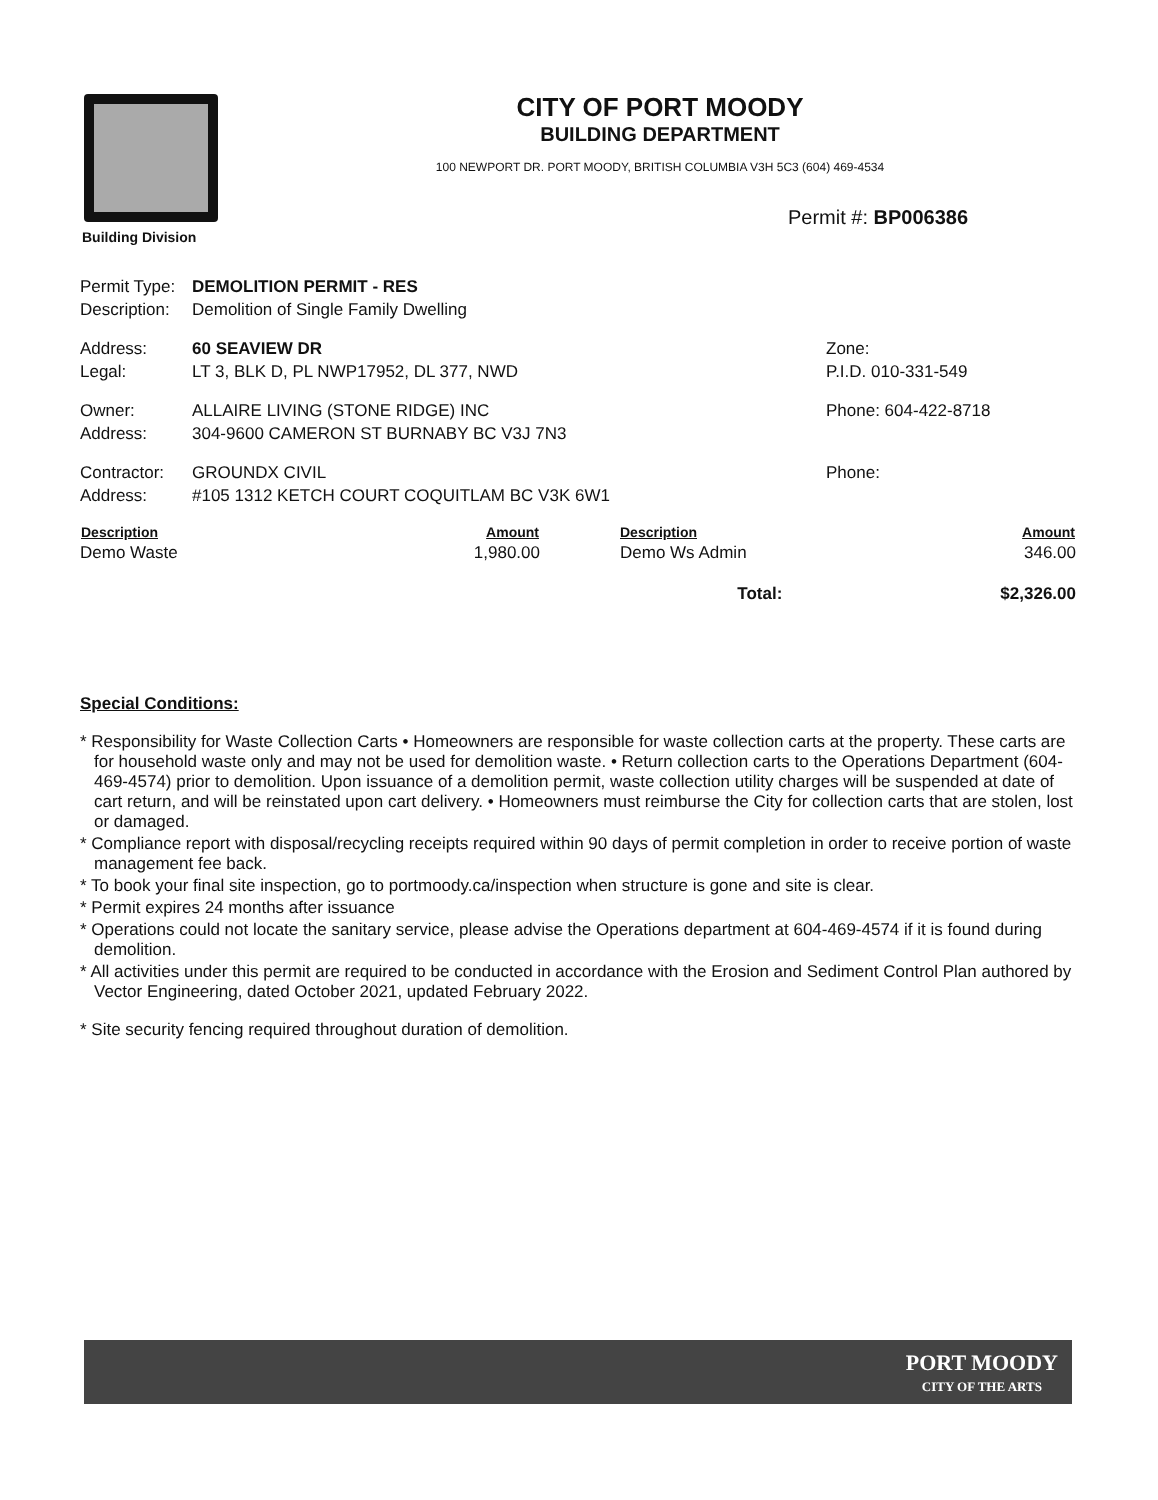Building Division
CITY OF PORT MOODY
BUILDING DEPARTMENT
100 NEWPORT DR. PORT MOODY, BRITISH COLUMBIA V3H 5C3 (604) 469-4534
Permit #: BP006386
| Permit Type: | DEMOLITION PERMIT - RES | |
| Description: | Demolition of Single Family Dwelling | |
| Address: | 60 SEAVIEW DR | Zone: |
| Legal: | LT 3, BLK D, PL NWP17952, DL 377, NWD | P.I.D. 010-331-549 |
| Owner: | ALLAIRE LIVING (STONE RIDGE) INC | Phone: 604-422-8718 |
| Address: | 304-9600 CAMERON ST BURNABY BC V3J 7N3 | |
| Contractor: | GROUNDX CIVIL | Phone: |
| Address: | #105 1312 KETCH COURT COQUITLAM BC V3K 6W1 | |
| Description | Amount | Description | Amount |
| --- | --- | --- | --- |
| Demo Waste | 1,980.00 | Demo Ws Admin | 346.00 |
| Total: | | | $2,326.00 |
Special Conditions:
* Responsibility for Waste Collection Carts • Homeowners are responsible for waste collection carts at the property. These carts are for household waste only and may not be used for demolition waste. • Return collection carts to the Operations Department (604-469-4574) prior to demolition. Upon issuance of a demolition permit, waste collection utility charges will be suspended at date of cart return, and will be reinstated upon cart delivery. • Homeowners must reimburse the City for collection carts that are stolen, lost or damaged.
* Compliance report with disposal/recycling receipts required within 90 days of permit completion in order to receive portion of waste management fee back.
* To book your final site inspection, go to portmoody.ca/inspection when structure is gone and site is clear.
* Permit expires 24 months after issuance
* Operations could not locate the sanitary service, please advise the Operations department at 604-469-4574 if it is found during demolition.
* All activities under this permit are required to be conducted in accordance with the Erosion and Sediment Control Plan authored by Vector Engineering, dated October 2021, updated February 2022.
* Site security fencing required throughout duration of demolition.
PORT MOODY
CITY OF THE ARTS